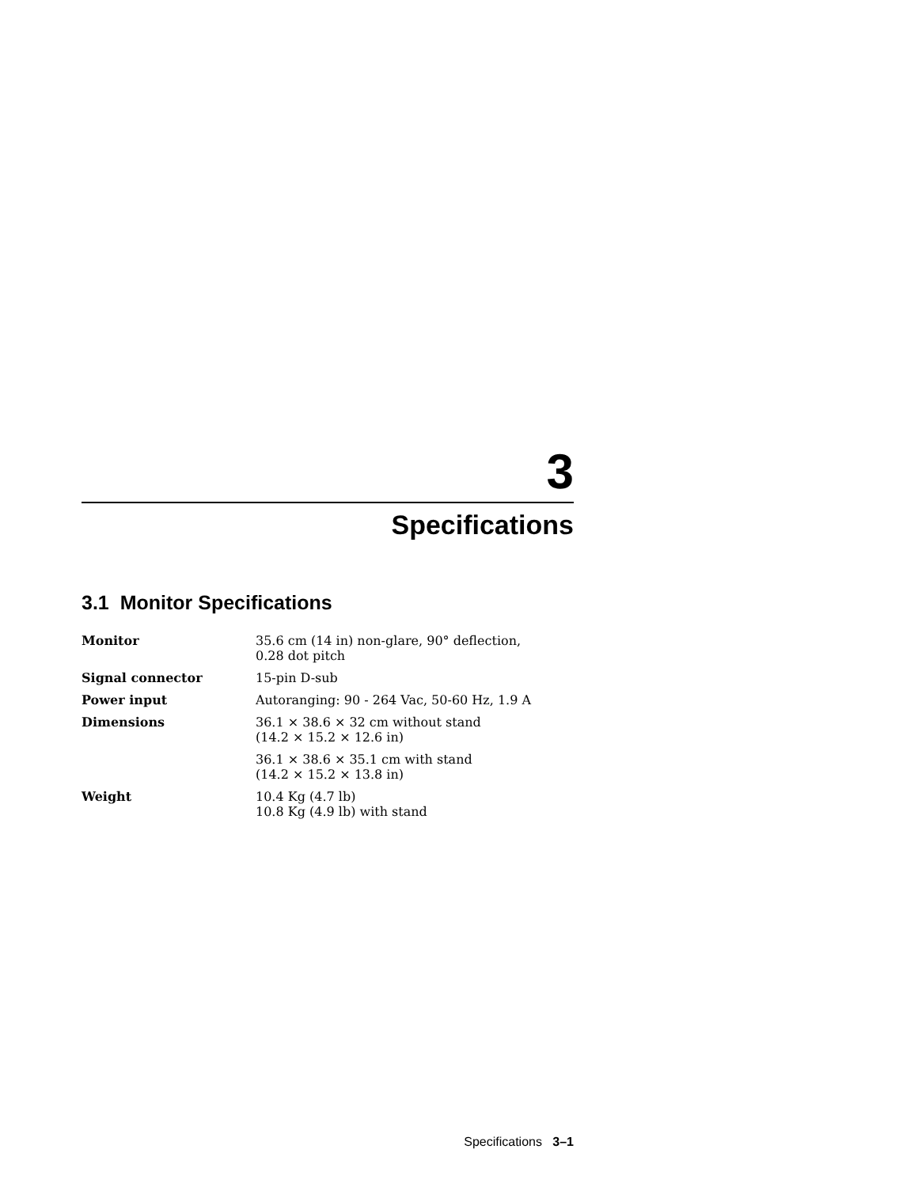3
Specifications
3.1 Monitor Specifications
| Monitor | 35.6 cm (14 in) non-glare, 90° deflection, 0.28 dot pitch |
| Signal connector | 15-pin D-sub |
| Power input | Autoranging: 90 - 264 Vac, 50-60 Hz, 1.9 A |
| Dimensions | 36.1 × 38.6 × 32 cm without stand (14.2 × 15.2 × 12.6 in) |
| | 36.1 × 38.6 × 35.1 cm with stand (14.2 × 15.2 × 13.8 in) |
| Weight | 10.4 Kg (4.7 lb) 10.8 Kg (4.9 lb) with stand |
Specifications 3–1